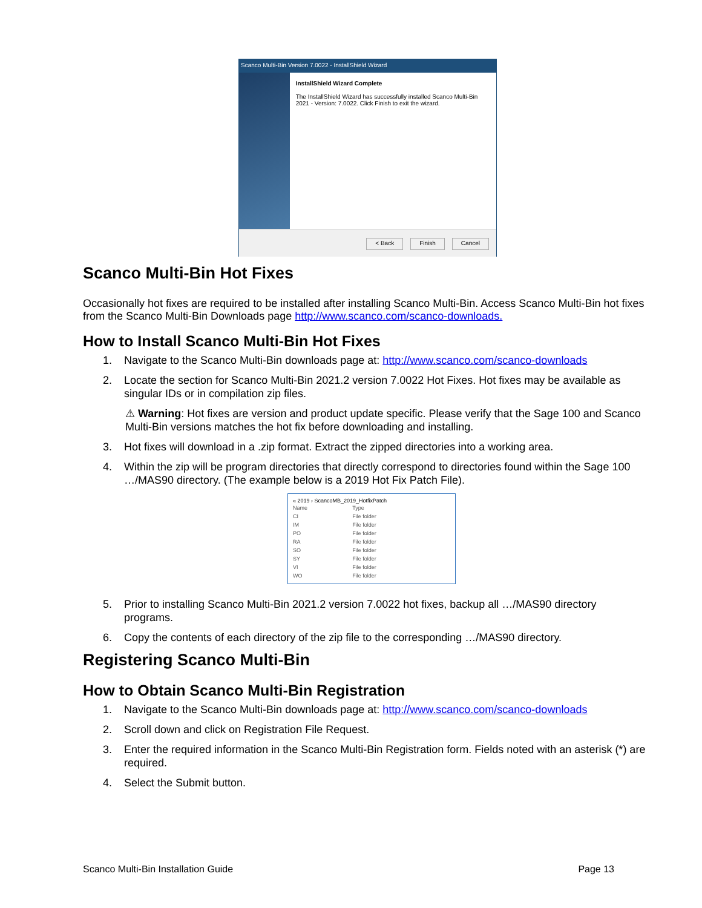Scanco Multi-Bin Version 7.0022 - InstallShield Wizard
InstallShield Wizard Complete
The InstallShield Wizard has successfully installed Scanco Multi-Bin 2021 - Version: 7.0022. Click Finish to exit the wizard.
< Back Finish Cancel
Scanco Multi-Bin Hot Fixes
Occasionally hot fixes are required to be installed after installing Scanco Multi-Bin. Access Scanco Multi-Bin hot fixes from the Scanco Multi-Bin Downloads page http://www.scanco.com/scanco-downloads.
How to Install Scanco Multi-Bin Hot Fixes
1. Navigate to the Scanco Multi-Bin downloads page at: http://www.scanco.com/scanco-downloads
2. Locate the section for Scanco Multi-Bin 2021.2 version 7.0022 Hot Fixes. Hot fixes may be available as singular IDs or in compilation zip files.
⚠ Warning: Hot fixes are version and product update specific. Please verify that the Sage 100 and Scanco Multi-Bin versions matches the hot fix before downloading and installing.
3. Hot fixes will download in a .zip format. Extract the zipped directories into a working area.
4. Within the zip will be program directories that directly correspond to directories found within the Sage 100 …/MAS90 directory. (The example below is a 2019 Hot Fix Patch File).
« 2019 › ScancoMB_2019_HotfixPatch
| Name | Type |
| --- | --- |
| CI | File folder |
| IM | File folder |
| PO | File folder |
| RA | File folder |
| SO | File folder |
| SY | File folder |
| VI | File folder |
| WO | File folder |
5. Prior to installing Scanco Multi-Bin 2021.2 version 7.0022 hot fixes, backup all …/MAS90 directory programs.
6. Copy the contents of each directory of the zip file to the corresponding …/MAS90 directory.
Registering Scanco Multi-Bin
How to Obtain Scanco Multi-Bin Registration
1. Navigate to the Scanco Multi-Bin downloads page at: http://www.scanco.com/scanco-downloads
2. Scroll down and click on Registration File Request.
3. Enter the required information in the Scanco Multi-Bin Registration form. Fields noted with an asterisk (*) are required.
4. Select the Submit button.
Scanco Multi-Bin Installation Guide Page 13